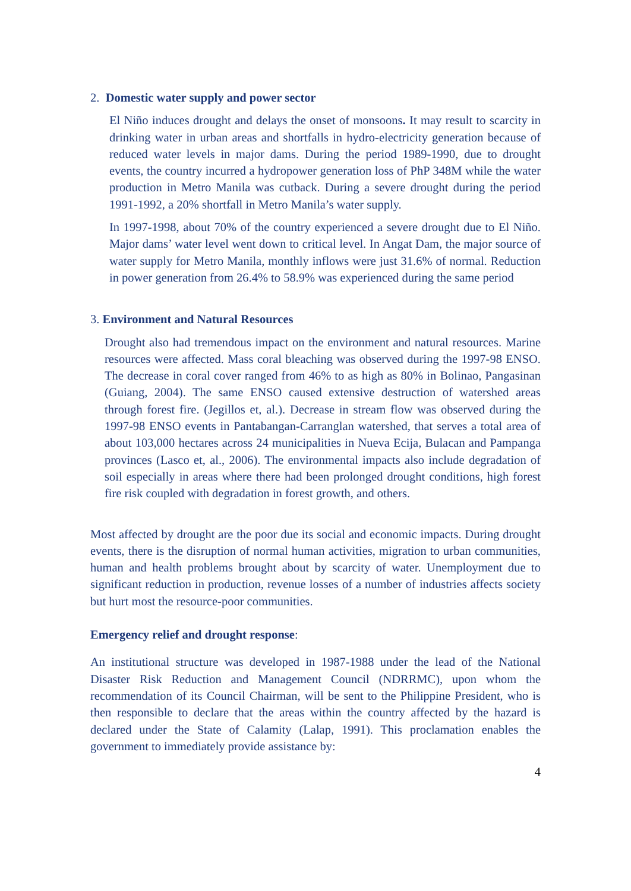2. Domestic water supply and power sector
El Niño induces drought and delays the onset of monsoons. It may result to scarcity in drinking water in urban areas and shortfalls in hydro-electricity generation because of reduced water levels in major dams. During the period 1989-1990, due to drought events, the country incurred a hydropower generation loss of PhP 348M while the water production in Metro Manila was cutback. During a severe drought during the period 1991-1992, a 20% shortfall in Metro Manila’s water supply.
In 1997-1998, about 70% of the country experienced a severe drought due to El Niño. Major dams’ water level went down to critical level. In Angat Dam, the major source of water supply for Metro Manila, monthly inflows were just 31.6% of normal. Reduction in power generation from 26.4% to 58.9% was experienced during the same period
3. Environment and Natural Resources
Drought also had tremendous impact on the environment and natural resources. Marine resources were affected. Mass coral bleaching was observed during the 1997-98 ENSO. The decrease in coral cover ranged from 46% to as high as 80% in Bolinao, Pangasinan (Guiang, 2004). The same ENSO caused extensive destruction of watershed areas through forest fire. (Jegillos et, al.). Decrease in stream flow was observed during the 1997-98 ENSO events in Pantabangan-Carranglan watershed, that serves a total area of about 103,000 hectares across 24 municipalities in Nueva Ecija, Bulacan and Pampanga provinces (Lasco et, al., 2006). The environmental impacts also include degradation of soil especially in areas where there had been prolonged drought conditions, high forest fire risk coupled with degradation in forest growth, and others.
Most affected by drought are the poor due its social and economic impacts. During drought events, there is the disruption of normal human activities, migration to urban communities, human and health problems brought about by scarcity of water. Unemployment due to significant reduction in production, revenue losses of a number of industries affects society but hurt most the resource-poor communities.
Emergency relief and drought response:
An institutional structure was developed in 1987-1988 under the lead of the National Disaster Risk Reduction and Management Council (NDRRMC), upon whom the recommendation of its Council Chairman, will be sent to the Philippine President, who is then responsible to declare that the areas within the country affected by the hazard is declared under the State of Calamity (Lalap, 1991). This proclamation enables the government to immediately provide assistance by:
4